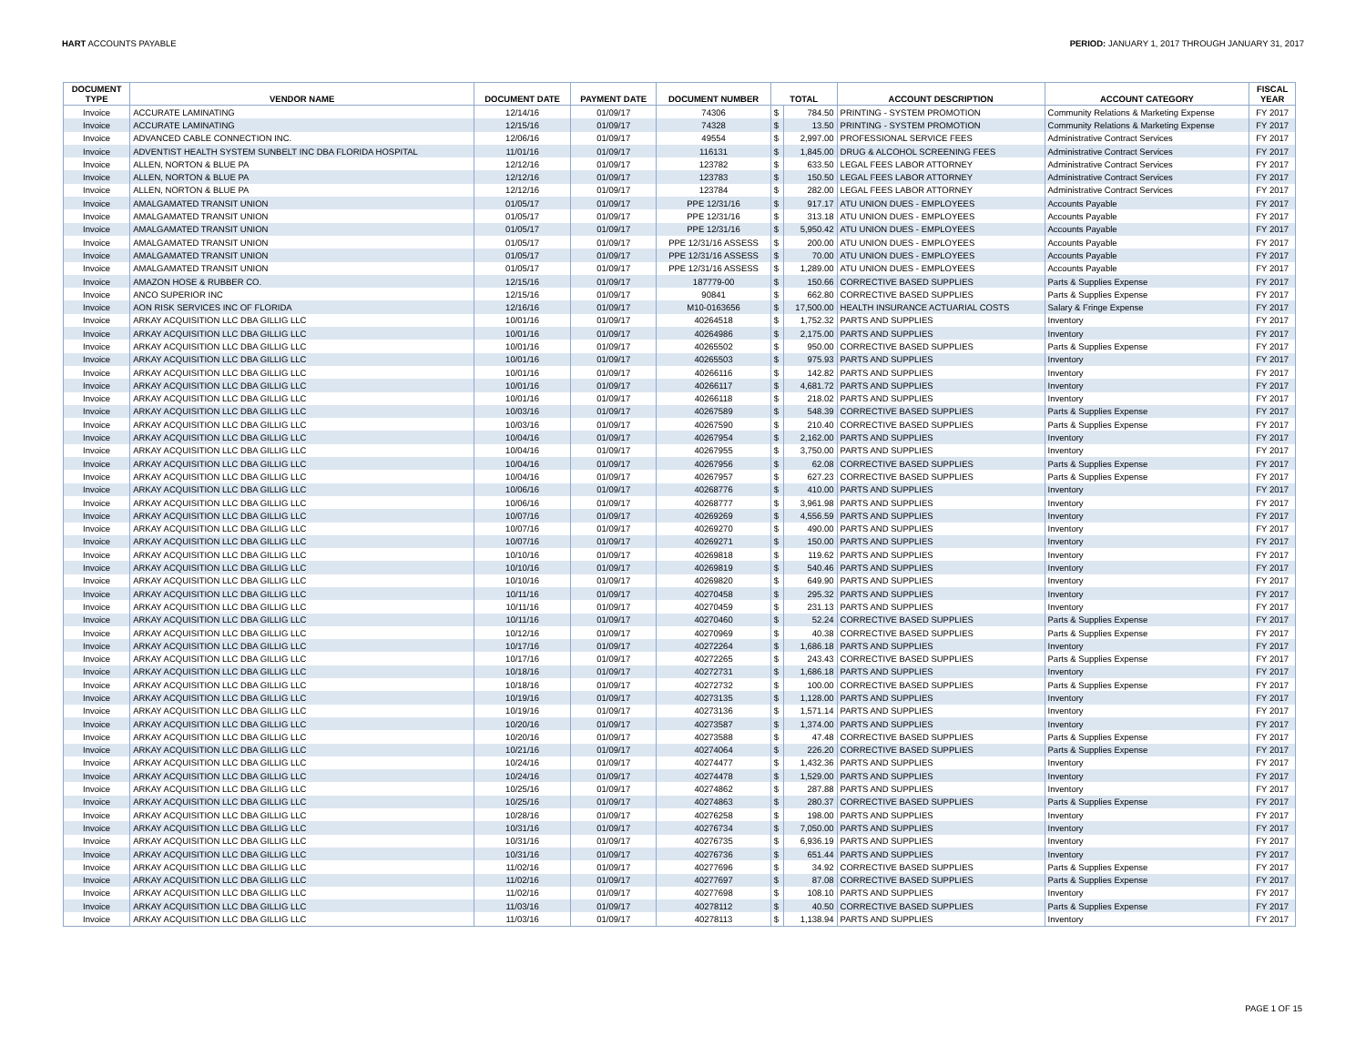HART ACCOUNTS PAYABLE PERIOD: JANUARY 1, 2017 THROUGH JANUARY 31, 2017
| DOCUMENT TYPE | VENDOR NAME | DOCUMENT DATE | PAYMENT DATE | DOCUMENT NUMBER | TOTAL | | ACCOUNT DESCRIPTION | ACCOUNT CATEGORY | FISCAL YEAR |
| --- | --- | --- | --- | --- | --- | --- | --- | --- | --- |
| Invoice | ACCURATE LAMINATING | 12/14/16 | 01/09/17 | 74306 | $ | 784.50 | PRINTING - SYSTEM PROMOTION | Community Relations & Marketing Expense | FY 2017 |
| Invoice | ACCURATE LAMINATING | 12/15/16 | 01/09/17 | 74328 | $ | 13.50 | PRINTING - SYSTEM PROMOTION | Community Relations & Marketing Expense | FY 2017 |
| Invoice | ADVANCED CABLE CONNECTION INC. | 12/06/16 | 01/09/17 | 49554 | $ | 2,997.00 | PROFESSIONAL SERVICE FEES | Administrative Contract Services | FY 2017 |
| Invoice | ADVENTIST HEALTH SYSTEM SUNBELT INC DBA FLORIDA HOSPITAL | 11/01/16 | 01/09/17 | 116131 | $ | 1,845.00 | DRUG & ALCOHOL SCREENING FEES | Administrative Contract Services | FY 2017 |
| Invoice | ALLEN, NORTON & BLUE PA | 12/12/16 | 01/09/17 | 123782 | $ | 633.50 | LEGAL FEES LABOR ATTORNEY | Administrative Contract Services | FY 2017 |
| Invoice | ALLEN, NORTON & BLUE PA | 12/12/16 | 01/09/17 | 123783 | $ | 150.50 | LEGAL FEES LABOR ATTORNEY | Administrative Contract Services | FY 2017 |
| Invoice | ALLEN, NORTON & BLUE PA | 12/12/16 | 01/09/17 | 123784 | $ | 282.00 | LEGAL FEES LABOR ATTORNEY | Administrative Contract Services | FY 2017 |
| Invoice | AMALGAMATED TRANSIT UNION | 01/05/17 | 01/09/17 | PPE 12/31/16 | $ | 917.17 | ATU UNION DUES - EMPLOYEES | Accounts Payable | FY 2017 |
| Invoice | AMALGAMATED TRANSIT UNION | 01/05/17 | 01/09/17 | PPE 12/31/16 | $ | 313.18 | ATU UNION DUES - EMPLOYEES | Accounts Payable | FY 2017 |
| Invoice | AMALGAMATED TRANSIT UNION | 01/05/17 | 01/09/17 | PPE 12/31/16 | $ | 5,950.42 | ATU UNION DUES - EMPLOYEES | Accounts Payable | FY 2017 |
| Invoice | AMALGAMATED TRANSIT UNION | 01/05/17 | 01/09/17 | PPE 12/31/16 ASSESS | $ | 200.00 | ATU UNION DUES - EMPLOYEES | Accounts Payable | FY 2017 |
| Invoice | AMALGAMATED TRANSIT UNION | 01/05/17 | 01/09/17 | PPE 12/31/16 ASSESS | $ | 70.00 | ATU UNION DUES - EMPLOYEES | Accounts Payable | FY 2017 |
| Invoice | AMALGAMATED TRANSIT UNION | 01/05/17 | 01/09/17 | PPE 12/31/16 ASSESS | $ | 1,289.00 | ATU UNION DUES - EMPLOYEES | Accounts Payable | FY 2017 |
| Invoice | AMAZON HOSE & RUBBER CO. | 12/15/16 | 01/09/17 | 187779-00 | $ | 150.66 | CORRECTIVE BASED SUPPLIES | Parts & Supplies Expense | FY 2017 |
| Invoice | ANCO SUPERIOR INC | 12/15/16 | 01/09/17 | 90841 | $ | 662.80 | CORRECTIVE BASED SUPPLIES | Parts & Supplies Expense | FY 2017 |
| Invoice | AON RISK SERVICES INC OF FLORIDA | 12/16/16 | 01/09/17 | M10-0163656 | $ | 17,500.00 | HEALTH INSURANCE ACTUARIAL COSTS | Salary & Fringe Expense | FY 2017 |
| Invoice | ARKAY ACQUISITION LLC DBA GILLIG LLC | 10/01/16 | 01/09/17 | 40264518 | $ | 1,752.32 | PARTS AND SUPPLIES | Inventory | FY 2017 |
| Invoice | ARKAY ACQUISITION LLC DBA GILLIG LLC | 10/01/16 | 01/09/17 | 40264986 | $ | 2,175.00 | PARTS AND SUPPLIES | Inventory | FY 2017 |
| Invoice | ARKAY ACQUISITION LLC DBA GILLIG LLC | 10/01/16 | 01/09/17 | 40265502 | $ | 950.00 | CORRECTIVE BASED SUPPLIES | Parts & Supplies Expense | FY 2017 |
| Invoice | ARKAY ACQUISITION LLC DBA GILLIG LLC | 10/01/16 | 01/09/17 | 40265503 | $ | 975.93 | PARTS AND SUPPLIES | Inventory | FY 2017 |
| Invoice | ARKAY ACQUISITION LLC DBA GILLIG LLC | 10/01/16 | 01/09/17 | 40266116 | $ | 142.82 | PARTS AND SUPPLIES | Inventory | FY 2017 |
| Invoice | ARKAY ACQUISITION LLC DBA GILLIG LLC | 10/01/16 | 01/09/17 | 40266117 | $ | 4,681.72 | PARTS AND SUPPLIES | Inventory | FY 2017 |
| Invoice | ARKAY ACQUISITION LLC DBA GILLIG LLC | 10/01/16 | 01/09/17 | 40266118 | $ | 218.02 | PARTS AND SUPPLIES | Inventory | FY 2017 |
| Invoice | ARKAY ACQUISITION LLC DBA GILLIG LLC | 10/03/16 | 01/09/17 | 40267589 | $ | 548.39 | CORRECTIVE BASED SUPPLIES | Parts & Supplies Expense | FY 2017 |
| Invoice | ARKAY ACQUISITION LLC DBA GILLIG LLC | 10/03/16 | 01/09/17 | 40267590 | $ | 210.40 | CORRECTIVE BASED SUPPLIES | Parts & Supplies Expense | FY 2017 |
| Invoice | ARKAY ACQUISITION LLC DBA GILLIG LLC | 10/04/16 | 01/09/17 | 40267954 | $ | 2,162.00 | PARTS AND SUPPLIES | Inventory | FY 2017 |
| Invoice | ARKAY ACQUISITION LLC DBA GILLIG LLC | 10/04/16 | 01/09/17 | 40267955 | $ | 3,750.00 | PARTS AND SUPPLIES | Inventory | FY 2017 |
| Invoice | ARKAY ACQUISITION LLC DBA GILLIG LLC | 10/04/16 | 01/09/17 | 40267956 | $ | 62.08 | CORRECTIVE BASED SUPPLIES | Parts & Supplies Expense | FY 2017 |
| Invoice | ARKAY ACQUISITION LLC DBA GILLIG LLC | 10/04/16 | 01/09/17 | 40267957 | $ | 627.23 | CORRECTIVE BASED SUPPLIES | Parts & Supplies Expense | FY 2017 |
| Invoice | ARKAY ACQUISITION LLC DBA GILLIG LLC | 10/06/16 | 01/09/17 | 40268776 | $ | 410.00 | PARTS AND SUPPLIES | Inventory | FY 2017 |
| Invoice | ARKAY ACQUISITION LLC DBA GILLIG LLC | 10/06/16 | 01/09/17 | 40268777 | $ | 3,961.98 | PARTS AND SUPPLIES | Inventory | FY 2017 |
| Invoice | ARKAY ACQUISITION LLC DBA GILLIG LLC | 10/07/16 | 01/09/17 | 40269269 | $ | 4,556.59 | PARTS AND SUPPLIES | Inventory | FY 2017 |
| Invoice | ARKAY ACQUISITION LLC DBA GILLIG LLC | 10/07/16 | 01/09/17 | 40269270 | $ | 490.00 | PARTS AND SUPPLIES | Inventory | FY 2017 |
| Invoice | ARKAY ACQUISITION LLC DBA GILLIG LLC | 10/07/16 | 01/09/17 | 40269271 | $ | 150.00 | PARTS AND SUPPLIES | Inventory | FY 2017 |
| Invoice | ARKAY ACQUISITION LLC DBA GILLIG LLC | 10/10/16 | 01/09/17 | 40269818 | $ | 119.62 | PARTS AND SUPPLIES | Inventory | FY 2017 |
| Invoice | ARKAY ACQUISITION LLC DBA GILLIG LLC | 10/10/16 | 01/09/17 | 40269819 | $ | 540.46 | PARTS AND SUPPLIES | Inventory | FY 2017 |
| Invoice | ARKAY ACQUISITION LLC DBA GILLIG LLC | 10/10/16 | 01/09/17 | 40269820 | $ | 649.90 | PARTS AND SUPPLIES | Inventory | FY 2017 |
| Invoice | ARKAY ACQUISITION LLC DBA GILLIG LLC | 10/11/16 | 01/09/17 | 40270458 | $ | 295.32 | PARTS AND SUPPLIES | Inventory | FY 2017 |
| Invoice | ARKAY ACQUISITION LLC DBA GILLIG LLC | 10/11/16 | 01/09/17 | 40270459 | $ | 231.13 | PARTS AND SUPPLIES | Inventory | FY 2017 |
| Invoice | ARKAY ACQUISITION LLC DBA GILLIG LLC | 10/11/16 | 01/09/17 | 40270460 | $ | 52.24 | CORRECTIVE BASED SUPPLIES | Parts & Supplies Expense | FY 2017 |
| Invoice | ARKAY ACQUISITION LLC DBA GILLIG LLC | 10/12/16 | 01/09/17 | 40270969 | $ | 40.38 | CORRECTIVE BASED SUPPLIES | Parts & Supplies Expense | FY 2017 |
| Invoice | ARKAY ACQUISITION LLC DBA GILLIG LLC | 10/17/16 | 01/09/17 | 40272264 | $ | 1,686.18 | PARTS AND SUPPLIES | Inventory | FY 2017 |
| Invoice | ARKAY ACQUISITION LLC DBA GILLIG LLC | 10/17/16 | 01/09/17 | 40272265 | $ | 243.43 | CORRECTIVE BASED SUPPLIES | Parts & Supplies Expense | FY 2017 |
| Invoice | ARKAY ACQUISITION LLC DBA GILLIG LLC | 10/18/16 | 01/09/17 | 40272731 | $ | 1,686.18 | PARTS AND SUPPLIES | Inventory | FY 2017 |
| Invoice | ARKAY ACQUISITION LLC DBA GILLIG LLC | 10/18/16 | 01/09/17 | 40272732 | $ | 100.00 | CORRECTIVE BASED SUPPLIES | Parts & Supplies Expense | FY 2017 |
| Invoice | ARKAY ACQUISITION LLC DBA GILLIG LLC | 10/19/16 | 01/09/17 | 40273135 | $ | 1,128.00 | PARTS AND SUPPLIES | Inventory | FY 2017 |
| Invoice | ARKAY ACQUISITION LLC DBA GILLIG LLC | 10/19/16 | 01/09/17 | 40273136 | $ | 1,571.14 | PARTS AND SUPPLIES | Inventory | FY 2017 |
| Invoice | ARKAY ACQUISITION LLC DBA GILLIG LLC | 10/20/16 | 01/09/17 | 40273587 | $ | 1,374.00 | PARTS AND SUPPLIES | Inventory | FY 2017 |
| Invoice | ARKAY ACQUISITION LLC DBA GILLIG LLC | 10/20/16 | 01/09/17 | 40273588 | $ | 47.48 | CORRECTIVE BASED SUPPLIES | Parts & Supplies Expense | FY 2017 |
| Invoice | ARKAY ACQUISITION LLC DBA GILLIG LLC | 10/21/16 | 01/09/17 | 40274064 | $ | 226.20 | CORRECTIVE BASED SUPPLIES | Parts & Supplies Expense | FY 2017 |
| Invoice | ARKAY ACQUISITION LLC DBA GILLIG LLC | 10/24/16 | 01/09/17 | 40274477 | $ | 1,432.36 | PARTS AND SUPPLIES | Inventory | FY 2017 |
| Invoice | ARKAY ACQUISITION LLC DBA GILLIG LLC | 10/24/16 | 01/09/17 | 40274478 | $ | 1,529.00 | PARTS AND SUPPLIES | Inventory | FY 2017 |
| Invoice | ARKAY ACQUISITION LLC DBA GILLIG LLC | 10/25/16 | 01/09/17 | 40274862 | $ | 287.88 | PARTS AND SUPPLIES | Inventory | FY 2017 |
| Invoice | ARKAY ACQUISITION LLC DBA GILLIG LLC | 10/25/16 | 01/09/17 | 40274863 | $ | 280.37 | CORRECTIVE BASED SUPPLIES | Parts & Supplies Expense | FY 2017 |
| Invoice | ARKAY ACQUISITION LLC DBA GILLIG LLC | 10/28/16 | 01/09/17 | 40276258 | $ | 198.00 | PARTS AND SUPPLIES | Inventory | FY 2017 |
| Invoice | ARKAY ACQUISITION LLC DBA GILLIG LLC | 10/31/16 | 01/09/17 | 40276734 | $ | 7,050.00 | PARTS AND SUPPLIES | Inventory | FY 2017 |
| Invoice | ARKAY ACQUISITION LLC DBA GILLIG LLC | 10/31/16 | 01/09/17 | 40276735 | $ | 6,936.19 | PARTS AND SUPPLIES | Inventory | FY 2017 |
| Invoice | ARKAY ACQUISITION LLC DBA GILLIG LLC | 10/31/16 | 01/09/17 | 40276736 | $ | 651.44 | PARTS AND SUPPLIES | Inventory | FY 2017 |
| Invoice | ARKAY ACQUISITION LLC DBA GILLIG LLC | 11/02/16 | 01/09/17 | 40277696 | $ | 34.92 | CORRECTIVE BASED SUPPLIES | Parts & Supplies Expense | FY 2017 |
| Invoice | ARKAY ACQUISITION LLC DBA GILLIG LLC | 11/02/16 | 01/09/17 | 40277697 | $ | 87.08 | CORRECTIVE BASED SUPPLIES | Parts & Supplies Expense | FY 2017 |
| Invoice | ARKAY ACQUISITION LLC DBA GILLIG LLC | 11/02/16 | 01/09/17 | 40277698 | $ | 108.10 | PARTS AND SUPPLIES | Inventory | FY 2017 |
| Invoice | ARKAY ACQUISITION LLC DBA GILLIG LLC | 11/03/16 | 01/09/17 | 40278112 | $ | 40.50 | CORRECTIVE BASED SUPPLIES | Parts & Supplies Expense | FY 2017 |
| Invoice | ARKAY ACQUISITION LLC DBA GILLIG LLC | 11/03/16 | 01/09/17 | 40278113 | $ | 1,138.94 | PARTS AND SUPPLIES | Inventory | FY 2017 |
PAGE 1 OF 15